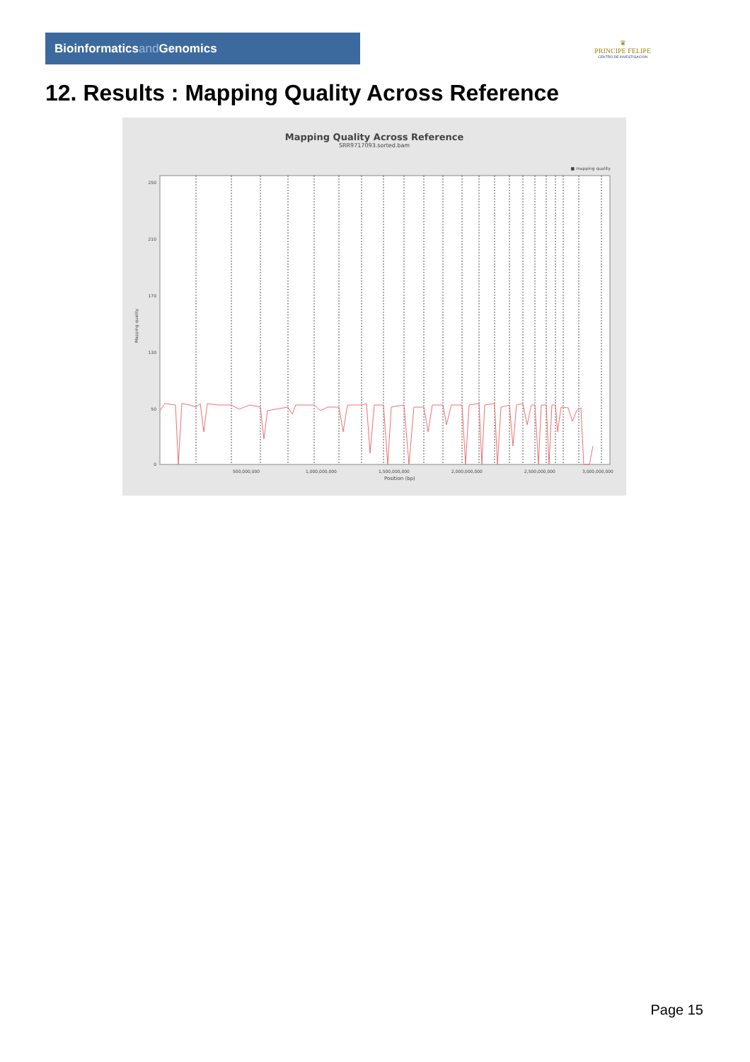Bioinformaticsand Genomics
♛
PRINCIPE FELIPE
CENTRO DE INVESTIGACION
12. Results : Mapping Quality Across Reference
Mapping Quality Across Reference
SRR9717093.sorted.bam
■ mapping quality
Mapping quality
250
210
170
130
50
0
500,000,000
1,000,000,000
1,500,000,000
2,000,000,000
2,500,000,000
3,000,000,000
Position (bp)
Page 15